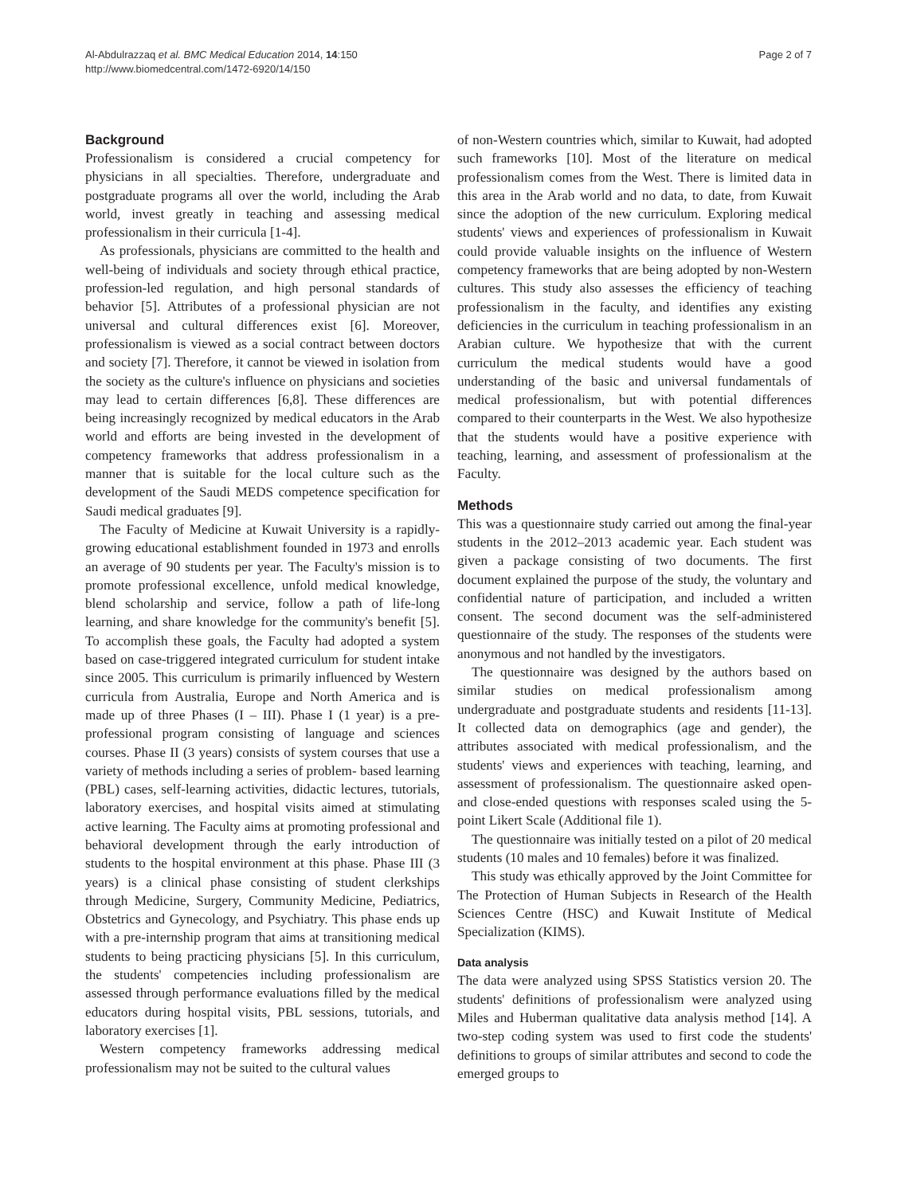Al-Abdulrazzaq et al. BMC Medical Education 2014, 14:150
http://www.biomedcentral.com/1472-6920/14/150
Page 2 of 7
Background
Professionalism is considered a crucial competency for physicians in all specialties. Therefore, undergraduate and postgraduate programs all over the world, including the Arab world, invest greatly in teaching and assessing medical professionalism in their curricula [1-4].
As professionals, physicians are committed to the health and well-being of individuals and society through ethical practice, profession-led regulation, and high personal standards of behavior [5]. Attributes of a professional physician are not universal and cultural differences exist [6]. Moreover, professionalism is viewed as a social contract between doctors and society [7]. Therefore, it cannot be viewed in isolation from the society as the culture's influence on physicians and societies may lead to certain differences [6,8]. These differences are being increasingly recognized by medical educators in the Arab world and efforts are being invested in the development of competency frameworks that address professionalism in a manner that is suitable for the local culture such as the development of the Saudi MEDS competence specification for Saudi medical graduates [9].
The Faculty of Medicine at Kuwait University is a rapidly-growing educational establishment founded in 1973 and enrolls an average of 90 students per year. The Faculty's mission is to promote professional excellence, unfold medical knowledge, blend scholarship and service, follow a path of life-long learning, and share knowledge for the community's benefit [5]. To accomplish these goals, the Faculty had adopted a system based on case-triggered integrated curriculum for student intake since 2005. This curriculum is primarily influenced by Western curricula from Australia, Europe and North America and is made up of three Phases (I – III). Phase I (1 year) is a pre-professional program consisting of language and sciences courses. Phase II (3 years) consists of system courses that use a variety of methods including a series of problem- based learning (PBL) cases, self-learning activities, didactic lectures, tutorials, laboratory exercises, and hospital visits aimed at stimulating active learning. The Faculty aims at promoting professional and behavioral development through the early introduction of students to the hospital environment at this phase. Phase III (3 years) is a clinical phase consisting of student clerkships through Medicine, Surgery, Community Medicine, Pediatrics, Obstetrics and Gynecology, and Psychiatry. This phase ends up with a pre-internship program that aims at transitioning medical students to being practicing physicians [5]. In this curriculum, the students' competencies including professionalism are assessed through performance evaluations filled by the medical educators during hospital visits, PBL sessions, tutorials, and laboratory exercises [1].
Western competency frameworks addressing medical professionalism may not be suited to the cultural values
of non-Western countries which, similar to Kuwait, had adopted such frameworks [10]. Most of the literature on medical professionalism comes from the West. There is limited data in this area in the Arab world and no data, to date, from Kuwait since the adoption of the new curriculum. Exploring medical students' views and experiences of professionalism in Kuwait could provide valuable insights on the influence of Western competency frameworks that are being adopted by non-Western cultures. This study also assesses the efficiency of teaching professionalism in the faculty, and identifies any existing deficiencies in the curriculum in teaching professionalism in an Arabian culture. We hypothesize that with the current curriculum the medical students would have a good understanding of the basic and universal fundamentals of medical professionalism, but with potential differences compared to their counterparts in the West. We also hypothesize that the students would have a positive experience with teaching, learning, and assessment of professionalism at the Faculty.
Methods
This was a questionnaire study carried out among the final-year students in the 2012–2013 academic year. Each student was given a package consisting of two documents. The first document explained the purpose of the study, the voluntary and confidential nature of participation, and included a written consent. The second document was the self-administered questionnaire of the study. The responses of the students were anonymous and not handled by the investigators.
The questionnaire was designed by the authors based on similar studies on medical professionalism among undergraduate and postgraduate students and residents [11-13]. It collected data on demographics (age and gender), the attributes associated with medical professionalism, and the students' views and experiences with teaching, learning, and assessment of professionalism. The questionnaire asked open- and close-ended questions with responses scaled using the 5-point Likert Scale (Additional file 1).
The questionnaire was initially tested on a pilot of 20 medical students (10 males and 10 females) before it was finalized.
This study was ethically approved by the Joint Committee for The Protection of Human Subjects in Research of the Health Sciences Centre (HSC) and Kuwait Institute of Medical Specialization (KIMS).
Data analysis
The data were analyzed using SPSS Statistics version 20. The students' definitions of professionalism were analyzed using Miles and Huberman qualitative data analysis method [14]. A two-step coding system was used to first code the students' definitions to groups of similar attributes and second to code the emerged groups to